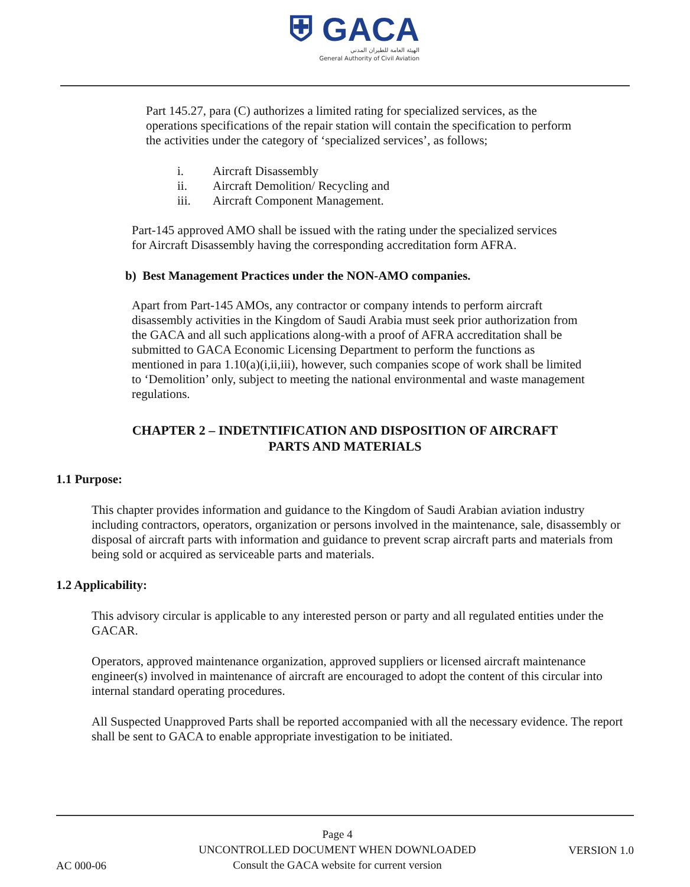⛨ GACA
الهيئة العامة للطيران المدني
General Authority of Civil Aviation
Part 145.27, para (C) authorizes a limited rating for specialized services, as the operations specifications of the repair station will contain the specification to perform the activities under the category of ‘specialized services’, as follows;
i. Aircraft Disassembly
ii. Aircraft Demolition/ Recycling and
iii. Aircraft Component Management.
Part-145 approved AMO shall be issued with the rating under the specialized services for Aircraft Disassembly having the corresponding accreditation form AFRA.
b) Best Management Practices under the NON-AMO companies.
Apart from Part-145 AMOs, any contractor or company intends to perform aircraft disassembly activities in the Kingdom of Saudi Arabia must seek prior authorization from the GACA and all such applications along-with a proof of AFRA accreditation shall be submitted to GACA Economic Licensing Department to perform the functions as mentioned in para 1.10(a)(i,ii,iii), however, such companies scope of work shall be limited to ‘Demolition’ only, subject to meeting the national environmental and waste management regulations.
CHAPTER 2 – INDETNTIFICATION AND DISPOSITION OF AIRCRAFT
PARTS AND MATERIALS
1.1 Purpose:
This chapter provides information and guidance to the Kingdom of Saudi Arabian aviation industry including contractors, operators, organization or persons involved in the maintenance, sale, disassembly or disposal of aircraft parts with information and guidance to prevent scrap aircraft parts and materials from being sold or acquired as serviceable parts and materials.
1.2 Applicability:
This advisory circular is applicable to any interested person or party and all regulated entities under the GACAR.
Operators, approved maintenance organization, approved suppliers or licensed aircraft maintenance engineer(s) involved in maintenance of aircraft are encouraged to adopt the content of this circular into internal standard operating procedures.
All Suspected Unapproved Parts shall be reported accompanied with all the necessary evidence. The report shall be sent to GACA to enable appropriate investigation to be initiated.
AC 000-06
Page 4
UNCONTROLLED DOCUMENT WHEN DOWNLOADED
Consult the GACA website for current version
VERSION 1.0